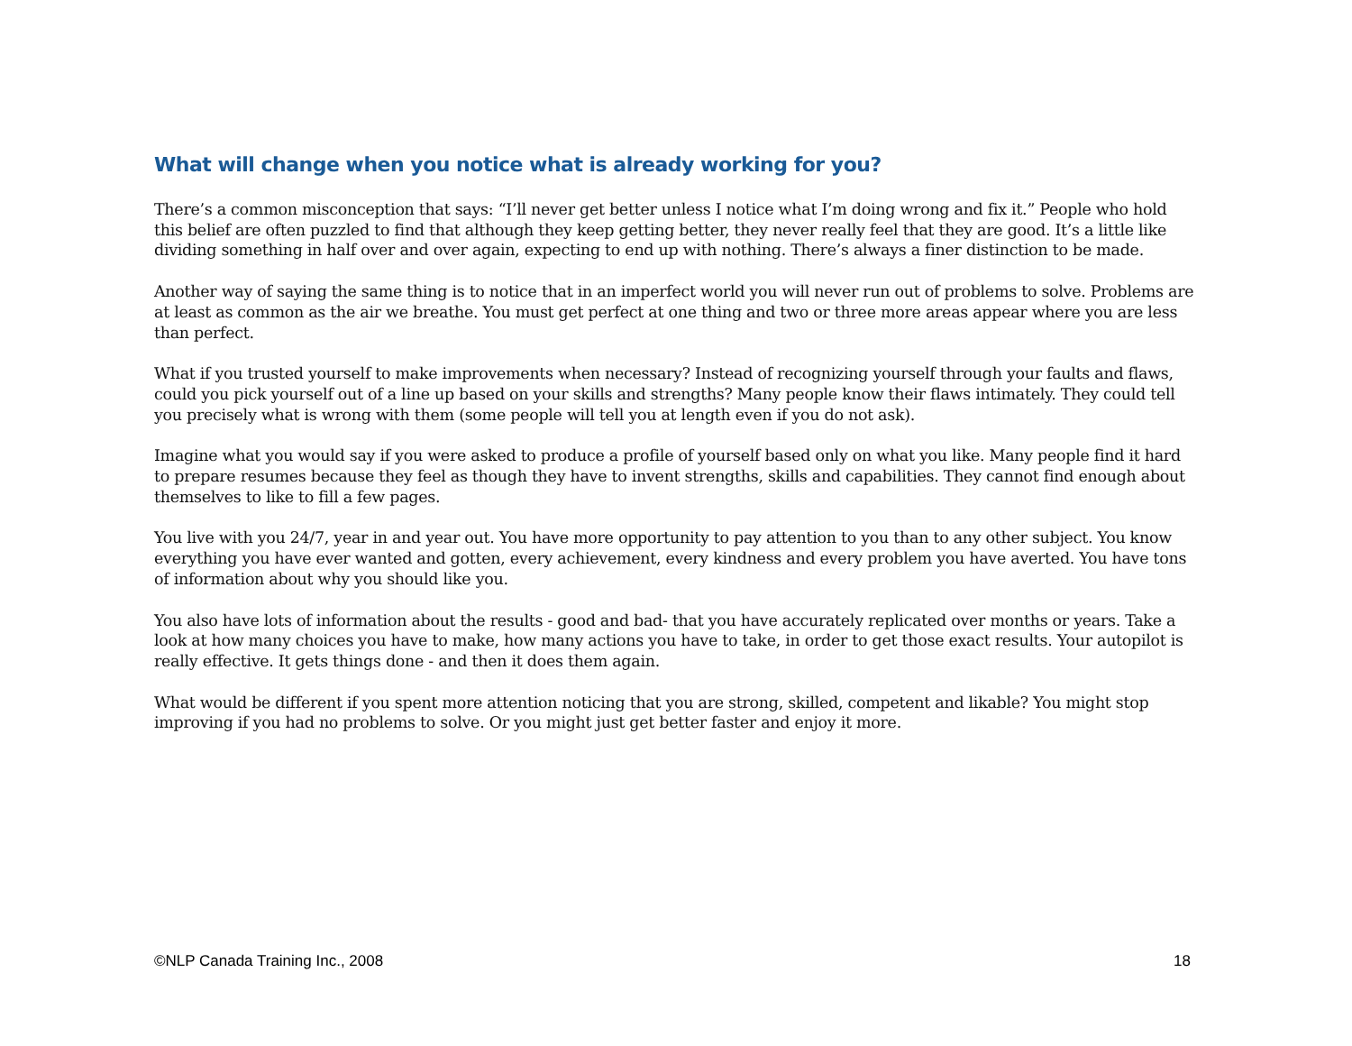What will change when you notice what is already working for you?
There’s a common misconception that says: “I’ll never get better unless I notice what I’m doing wrong and fix it.” People who hold this belief are often puzzled to find that although they keep getting better, they never really feel that they are good. It’s a little like dividing something in half over and over again, expecting to end up with nothing. There’s always a finer distinction to be made.
Another way of saying the same thing is to notice that in an imperfect world you will never run out of problems to solve. Problems are at least as common as the air we breathe. You must get perfect at one thing and two or three more areas appear where you are less than perfect.
What if you trusted yourself to make improvements when necessary? Instead of recognizing yourself through your faults and flaws, could you pick yourself out of a line up based on your skills and strengths? Many people know their flaws intimately. They could tell you precisely what is wrong with them (some people will tell you at length even if you do not ask).
Imagine what you would say if you were asked to produce a profile of yourself based only on what you like. Many people find it hard to prepare resumes because they feel as though they have to invent strengths, skills and capabilities. They cannot find enough about themselves to like to fill a few pages.
You live with you 24/7, year in and year out. You have more opportunity to pay attention to you than to any other subject. You know everything you have ever wanted and gotten, every achievement, every kindness and every problem you have averted. You have tons of information about why you should like you.
You also have lots of information about the results - good and bad- that you have accurately replicated over months or years. Take a look at how many choices you have to make, how many actions you have to take, in order to get those exact results. Your autopilot is really effective. It gets things done - and then it does them again.
What would be different if you spent more attention noticing that you are strong, skilled, competent and likable? You might stop improving if you had no problems to solve. Or you might just get better faster and enjoy it more.
©NLP Canada Training Inc., 2008 18